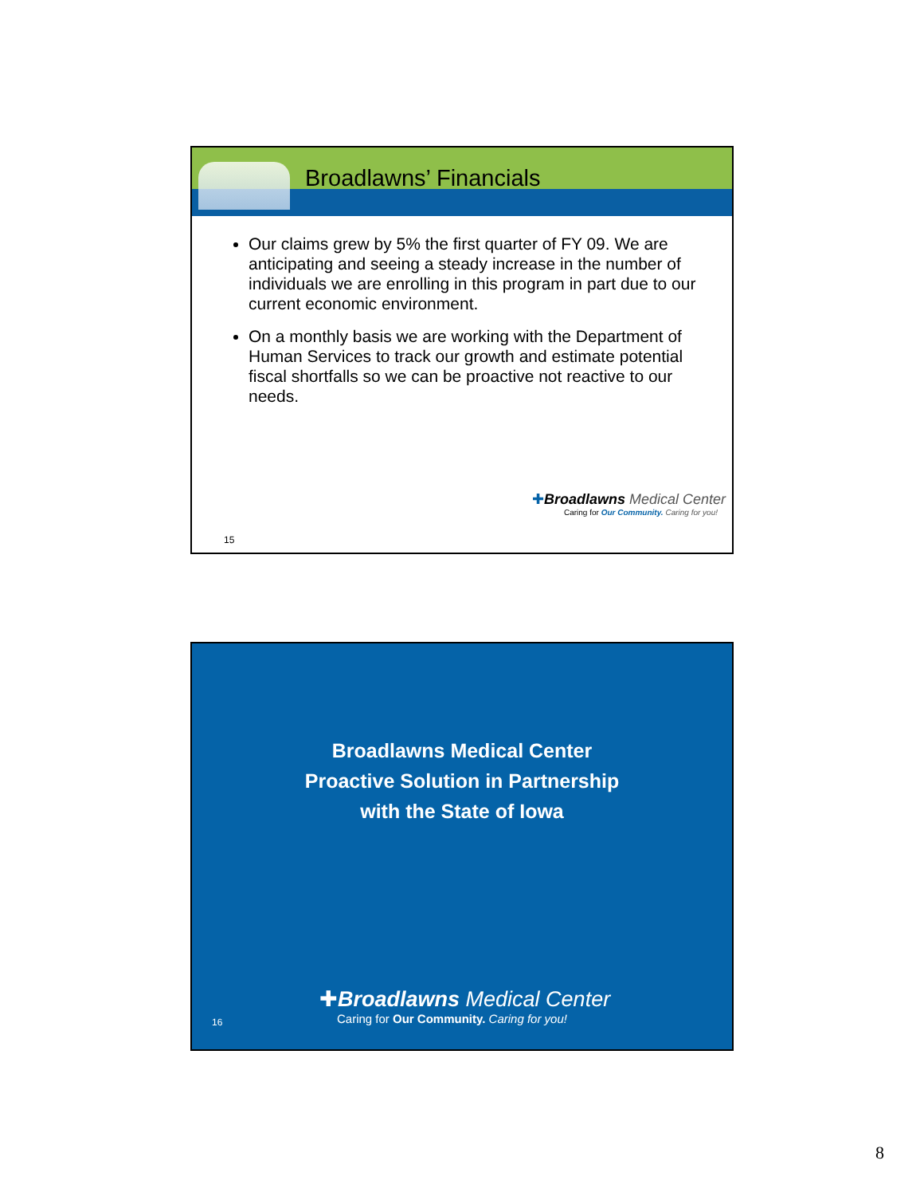Broadlawns’ Financials
Our claims grew by 5% the first quarter of FY 09. We are anticipating and seeing a steady increase in the number of individuals we are enrolling in this program in part due to our current economic environment.
On a monthly basis we are working with the Department of Human Services to track our growth and estimate potential fiscal shortfalls so we can be proactive not reactive to our needs.
✚Broadlawns Medical Center
Caring for Our Community. Caring for you!
15
Broadlawns Medical Center
Proactive Solution in Partnership
with the State of Iowa
✚Broadlawns Medical Center
Caring for Our Community. Caring for you!
16
8